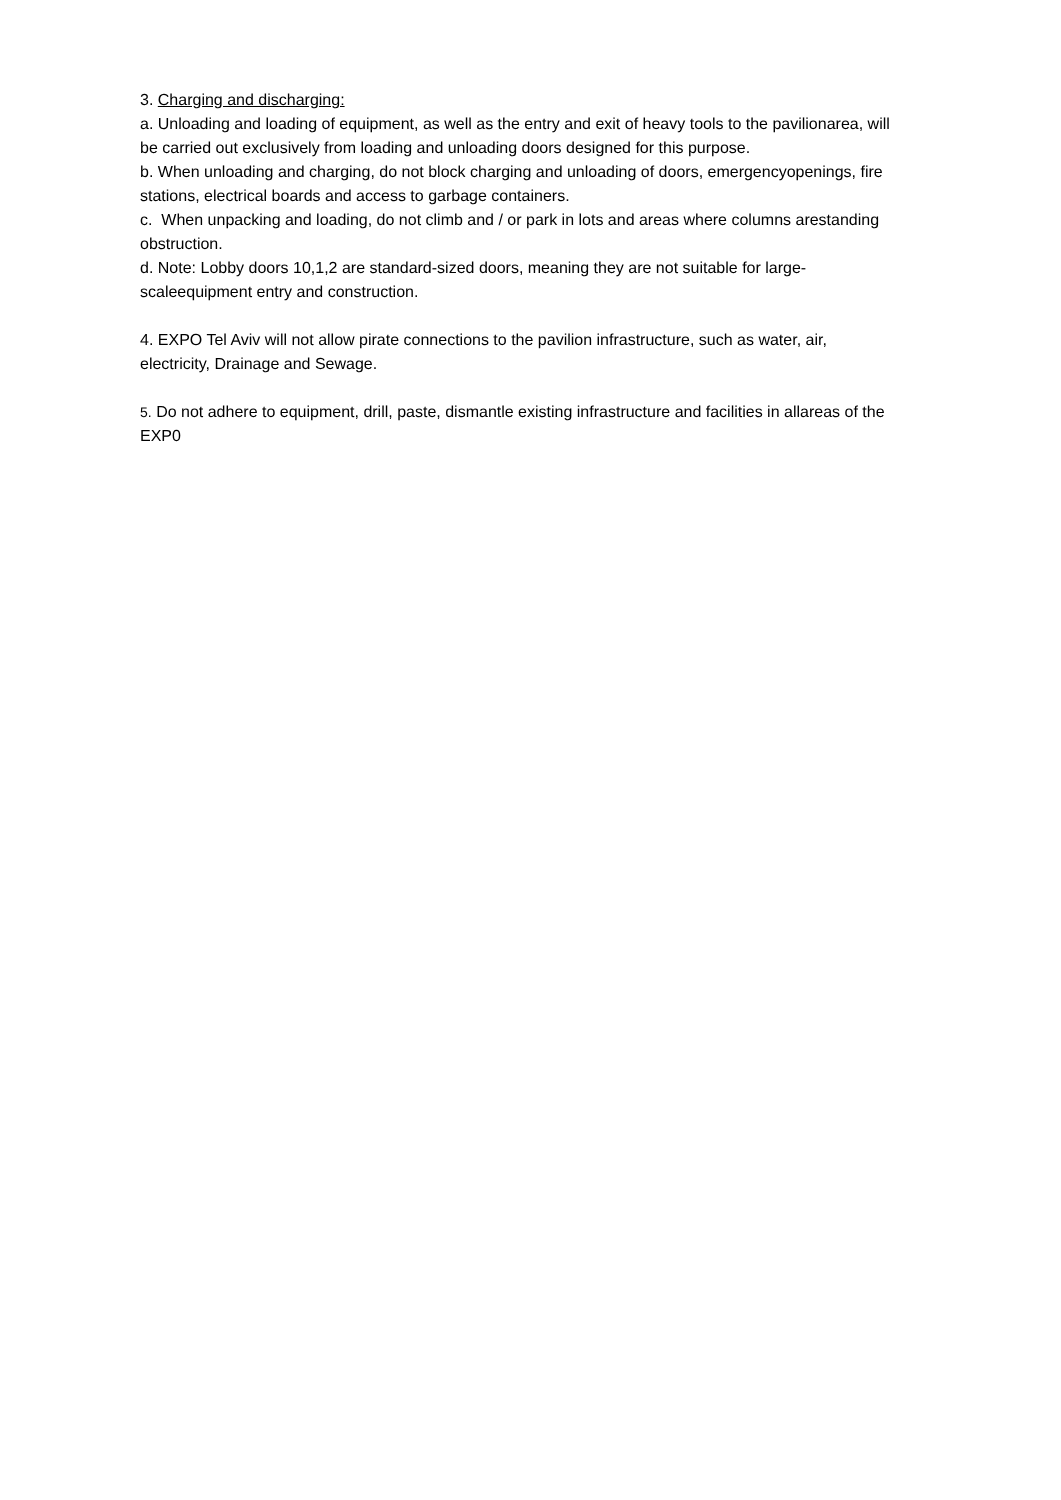3. Charging and discharging:
a. Unloading and loading of equipment, as well as the entry and exit of heavy tools to the pavilionarea, will be carried out exclusively from loading and unloading doors designed for this purpose.
b. When unloading and charging, do not block charging and unloading of doors, emergencyopenings, fire stations, electrical boards and access to garbage containers.
c. When unpacking and loading, do not climb and / or park in lots and areas where columns arestanding
obstruction.
d. Note: Lobby doors 10,1,2 are standard-sized doors, meaning they are not suitable for large-scaleequipment entry and construction.
4. EXPO Tel Aviv will not allow pirate connections to the pavilion infrastructure, such as water, air, electricity, Drainage and Sewage.
5. Do not adhere to equipment, drill, paste, dismantle existing infrastructure and facilities in allareas of the EXP0